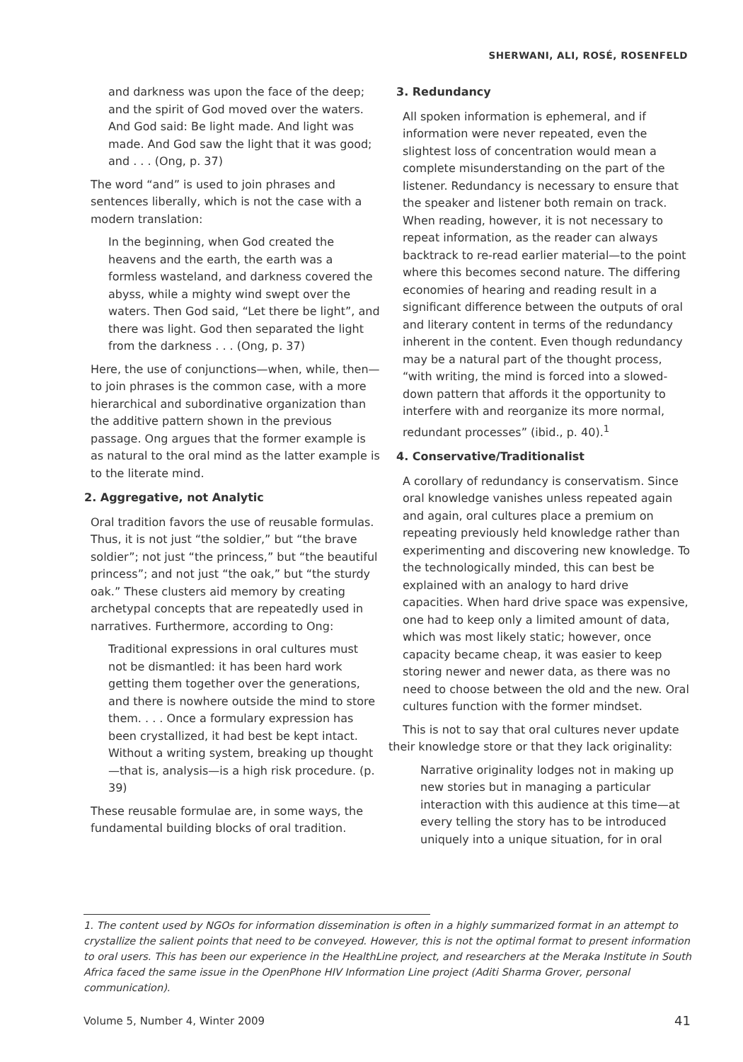SHERWANI, ALI, ROSÉ, ROSENFELD
and darkness was upon the face of the deep; and the spirit of God moved over the waters. And God said: Be light made. And light was made. And God saw the light that it was good; and . . . (Ong, p. 37)
The word “and” is used to join phrases and sentences liberally, which is not the case with a modern translation:
In the beginning, when God created the heavens and the earth, the earth was a formless wasteland, and darkness covered the abyss, while a mighty wind swept over the waters. Then God said, “Let there be light”, and there was light. God then separated the light from the darkness . . . (Ong, p. 37)
Here, the use of conjunctions—when, while, then—to join phrases is the common case, with a more hierarchical and subordinative organization than the additive pattern shown in the previous passage. Ong argues that the former example is as natural to the oral mind as the latter example is to the literate mind.
2. Aggregative, not Analytic
Oral tradition favors the use of reusable formulas. Thus, it is not just “the soldier,” but “the brave soldier”; not just “the princess,” but “the beautiful princess”; and not just “the oak,” but “the sturdy oak.” These clusters aid memory by creating archetypal concepts that are repeatedly used in narratives. Furthermore, according to Ong:
Traditional expressions in oral cultures must not be dismantled: it has been hard work getting them together over the generations, and there is nowhere outside the mind to store them. . . . Once a formulary expression has been crystallized, it had best be kept intact. Without a writing system, breaking up thought—that is, analysis—is a high risk procedure. (p. 39)
These reusable formulae are, in some ways, the fundamental building blocks of oral tradition.
3. Redundancy
All spoken information is ephemeral, and if information were never repeated, even the slightest loss of concentration would mean a complete misunderstanding on the part of the listener. Redundancy is necessary to ensure that the speaker and listener both remain on track. When reading, however, it is not necessary to repeat information, as the reader can always backtrack to re-read earlier material—to the point where this becomes second nature. The differing economies of hearing and reading result in a significant difference between the outputs of oral and literary content in terms of the redundancy inherent in the content. Even though redundancy may be a natural part of the thought process, “with writing, the mind is forced into a slowed-down pattern that affords it the opportunity to interfere with and reorganize its more normal, redundant processes” (ibid., p. 40).<sup>1</sup>
4. Conservative/Traditionalist
A corollary of redundancy is conservatism. Since oral knowledge vanishes unless repeated again and again, oral cultures place a premium on repeating previously held knowledge rather than experimenting and discovering new knowledge. To the technologically minded, this can best be explained with an analogy to hard drive capacities. When hard drive space was expensive, one had to keep only a limited amount of data, which was most likely static; however, once capacity became cheap, it was easier to keep storing newer and newer data, as there was no need to choose between the old and the new. Oral cultures function with the former mindset.
This is not to say that oral cultures never update their knowledge store or that they lack originality:
Narrative originality lodges not in making up new stories but in managing a particular interaction with this audience at this time—at every telling the story has to be introduced uniquely into a unique situation, for in oral
1. The content used by NGOs for information dissemination is often in a highly summarized format in an attempt to crystallize the salient points that need to be conveyed. However, this is not the optimal format to present information to oral users. This has been our experience in the HealthLine project, and researchers at the Meraka Institute in South Africa faced the same issue in the OpenPhone HIV Information Line project (Aditi Sharma Grover, personal communication).
Volume 5, Number 4, Winter 2009 41